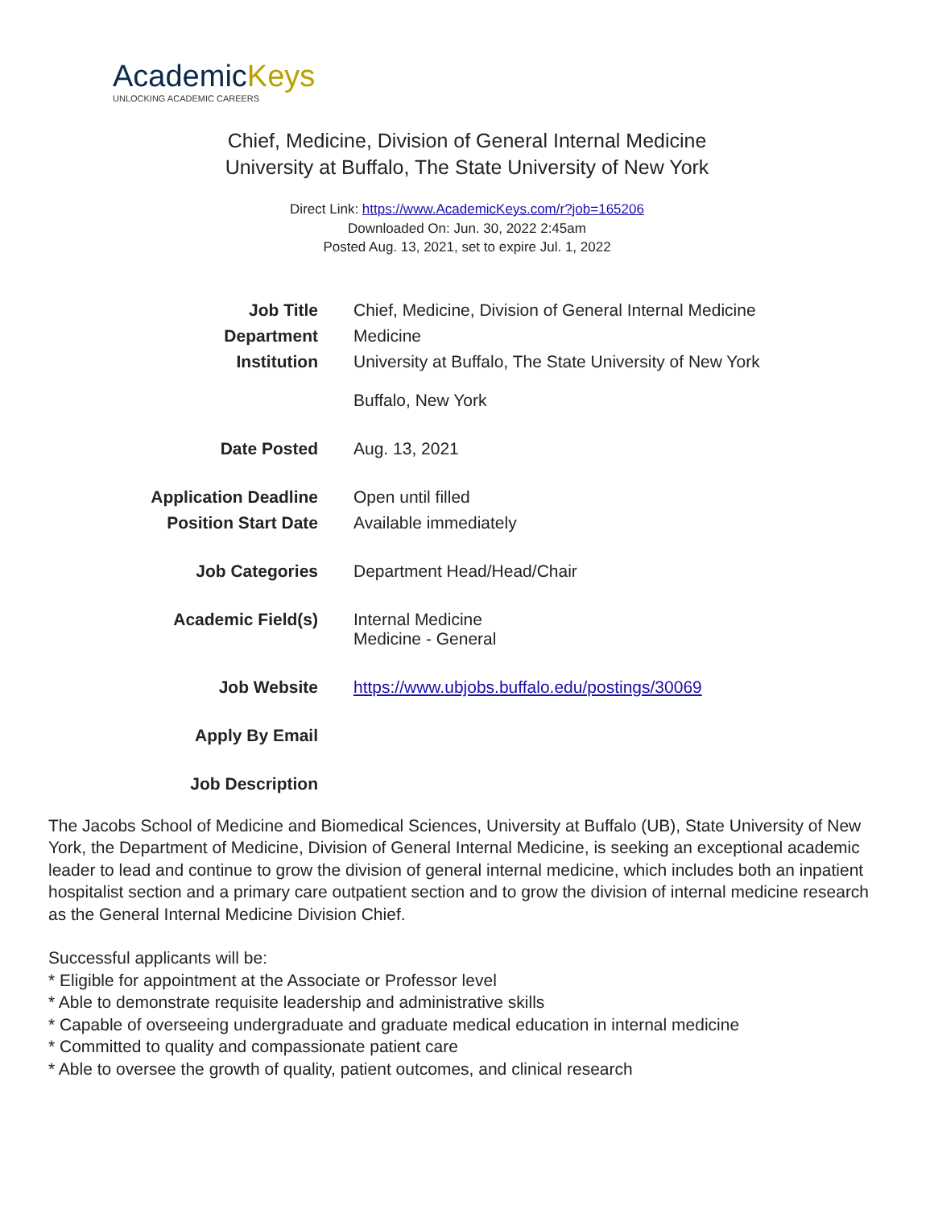AcademicKeys
UNLOCKING ACADEMIC CAREERS
Chief, Medicine, Division of General Internal Medicine
University at Buffalo, The State University of New York
Direct Link: https://www.AcademicKeys.com/r?job=165206
Downloaded On: Jun. 30, 2022 2:45am
Posted Aug. 13, 2021, set to expire Jul. 1, 2022
| Job Title | Chief, Medicine, Division of General Internal Medicine |
| Department | Medicine |
| Institution | University at Buffalo, The State University of New York Buffalo, New York |
| Date Posted | Aug. 13, 2021 |
| Application Deadline | Open until filled |
| Position Start Date | Available immediately |
| Job Categories | Department Head/Head/Chair |
| Academic Field(s) | Internal Medicine Medicine - General |
| Job Website | https://www.ubjobs.buffalo.edu/postings/30069 |
| Apply By Email | |
| Job Description | |
The Jacobs School of Medicine and Biomedical Sciences, University at Buffalo (UB), State University of New York, the Department of Medicine, Division of General Internal Medicine, is seeking an exceptional academic leader to lead and continue to grow the division of general internal medicine, which includes both an inpatient hospitalist section and a primary care outpatient section and to grow the division of internal medicine research as the General Internal Medicine Division Chief.
Successful applicants will be:
* Eligible for appointment at the Associate or Professor level
* Able to demonstrate requisite leadership and administrative skills
* Capable of overseeing undergraduate and graduate medical education in internal medicine
* Committed to quality and compassionate patient care
* Able to oversee the growth of quality, patient outcomes, and clinical research